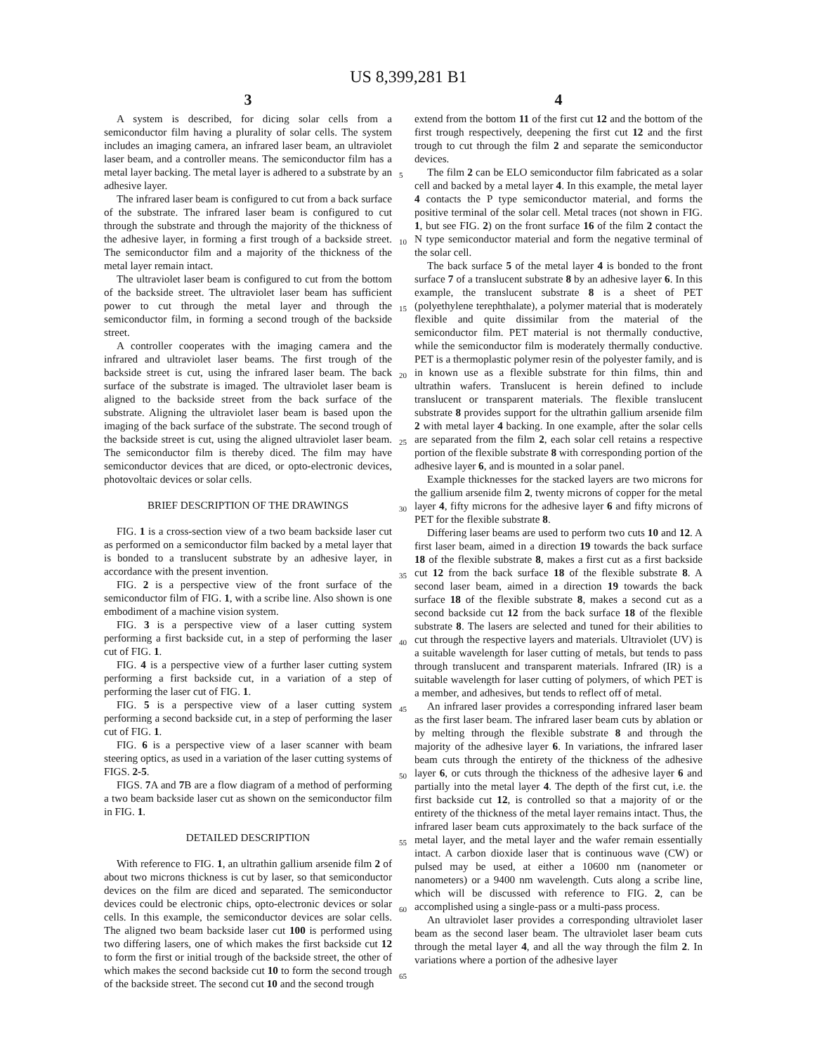US 8,399,281 B1
3
A system is described, for dicing solar cells from a semiconductor film having a plurality of solar cells. The system includes an imaging camera, an infrared laser beam, an ultraviolet laser beam, and a controller means. The semiconductor film has a metal layer backing. The metal layer is adhered to a substrate by an adhesive layer.
The infrared laser beam is configured to cut from a back surface of the substrate. The infrared laser beam is configured to cut through the substrate and through the majority of the thickness of the adhesive layer, in forming a first trough of a backside street. The semiconductor film and a majority of the thickness of the metal layer remain intact.
The ultraviolet laser beam is configured to cut from the bottom of the backside street. The ultraviolet laser beam has sufficient power to cut through the metal layer and through the semiconductor film, in forming a second trough of the backside street.
A controller cooperates with the imaging camera and the infrared and ultraviolet laser beams. The first trough of the backside street is cut, using the infrared laser beam. The back surface of the substrate is imaged. The ultraviolet laser beam is aligned to the backside street from the back surface of the substrate. Aligning the ultraviolet laser beam is based upon the imaging of the back surface of the substrate. The second trough of the backside street is cut, using the aligned ultraviolet laser beam. The semiconductor film is thereby diced. The film may have semiconductor devices that are diced, or opto-electronic devices, photovoltaic devices or solar cells.
BRIEF DESCRIPTION OF THE DRAWINGS
FIG. 1 is a cross-section view of a two beam backside laser cut as performed on a semiconductor film backed by a metal layer that is bonded to a translucent substrate by an adhesive layer, in accordance with the present invention.
FIG. 2 is a perspective view of the front surface of the semiconductor film of FIG. 1, with a scribe line. Also shown is one embodiment of a machine vision system.
FIG. 3 is a perspective view of a laser cutting system performing a first backside cut, in a step of performing the laser cut of FIG. 1.
FIG. 4 is a perspective view of a further laser cutting system performing a first backside cut, in a variation of a step of performing the laser cut of FIG. 1.
FIG. 5 is a perspective view of a laser cutting system performing a second backside cut, in a step of performing the laser cut of FIG. 1.
FIG. 6 is a perspective view of a laser scanner with beam steering optics, as used in a variation of the laser cutting systems of FIGS. 2-5.
FIGS. 7 A and 7 B are a flow diagram of a method of performing a two beam backside laser cut as shown on the semiconductor film in FIG. 1.
DETAILED DESCRIPTION
With reference to FIG. 1, an ultrathin gallium arsenide film 2 of about two microns thickness is cut by laser, so that semiconductor devices on the film are diced and separated. The semiconductor devices could be electronic chips, opto-electronic devices or solar cells. In this example, the semiconductor devices are solar cells. The aligned two beam backside laser cut 100 is performed using two differing lasers, one of which makes the first backside cut 12 to form the first or initial trough of the backside street, the other of which makes the second backside cut 10 to form the second trough of the backside street. The second cut 10 and the second trough
4
extend from the bottom 11 of the first cut 12 and the bottom of the first trough respectively, deepening the first cut 12 and the first trough to cut through the film 2 and separate the semiconductor devices.
The film 2 can be ELO semiconductor film fabricated as a solar cell and backed by a metal layer 4. In this example, the metal layer 4 contacts the P type semiconductor material, and forms the positive terminal of the solar cell. Metal traces (not shown in FIG. 1, but see FIG. 2) on the front surface 16 of the film 2 contact the N type semiconductor material and form the negative terminal of the solar cell.
The back surface 5 of the metal layer 4 is bonded to the front surface 7 of a translucent substrate 8 by an adhesive layer 6. In this example, the translucent substrate 8 is a sheet of PET (polyethylene terephthalate), a polymer material that is moderately flexible and quite dissimilar from the material of the semiconductor film. PET material is not thermally conductive, while the semiconductor film is moderately thermally conductive. PET is a thermoplastic polymer resin of the polyester family, and is in known use as a flexible substrate for thin films, thin and ultrathin wafers. Translucent is herein defined to include translucent or transparent materials. The flexible translucent substrate 8 provides support for the ultrathin gallium arsenide film 2 with metal layer 4 backing. In one example, after the solar cells are separated from the film 2, each solar cell retains a respective portion of the flexible substrate 8 with corresponding portion of the adhesive layer 6, and is mounted in a solar panel.
Example thicknesses for the stacked layers are two microns for the gallium arsenide film 2, twenty microns of copper for the metal layer 4, fifty microns for the adhesive layer 6 and fifty microns of PET for the flexible substrate 8.
Differing laser beams are used to perform two cuts 10 and 12. A first laser beam, aimed in a direction 19 towards the back surface 18 of the flexible substrate 8, makes a first cut as a first backside cut 12 from the back surface 18 of the flexible substrate 8. A second laser beam, aimed in a direction 19 towards the back surface 18 of the flexible substrate 8, makes a second cut as a second backside cut 12 from the back surface 18 of the flexible substrate 8. The lasers are selected and tuned for their abilities to cut through the respective layers and materials. Ultraviolet (UV) is a suitable wavelength for laser cutting of metals, but tends to pass through translucent and transparent materials. Infrared (IR) is a suitable wavelength for laser cutting of polymers, of which PET is a member, and adhesives, but tends to reflect off of metal.
An infrared laser provides a corresponding infrared laser beam as the first laser beam. The infrared laser beam cuts by ablation or by melting through the flexible substrate 8 and through the majority of the adhesive layer 6. In variations, the infrared laser beam cuts through the entirety of the thickness of the adhesive layer 6, or cuts through the thickness of the adhesive layer 6 and partially into the metal layer 4. The depth of the first cut, i.e. the first backside cut 12, is controlled so that a majority of or the entirety of the thickness of the metal layer remains intact. Thus, the infrared laser beam cuts approximately to the back surface of the metal layer, and the metal layer and the wafer remain essentially intact. A carbon dioxide laser that is continuous wave (CW) or pulsed may be used, at either a 10600 nm (nanometer or nanometers) or a 9400 nm wavelength. Cuts along a scribe line, which will be discussed with reference to FIG. 2, can be accomplished using a single-pass or a multi-pass process.
An ultraviolet laser provides a corresponding ultraviolet laser beam as the second laser beam. The ultraviolet laser beam cuts through the metal layer 4, and all the way through the film 2. In variations where a portion of the adhesive layer
5
10
15
20
25
30
35
40
45
50
55
60
65